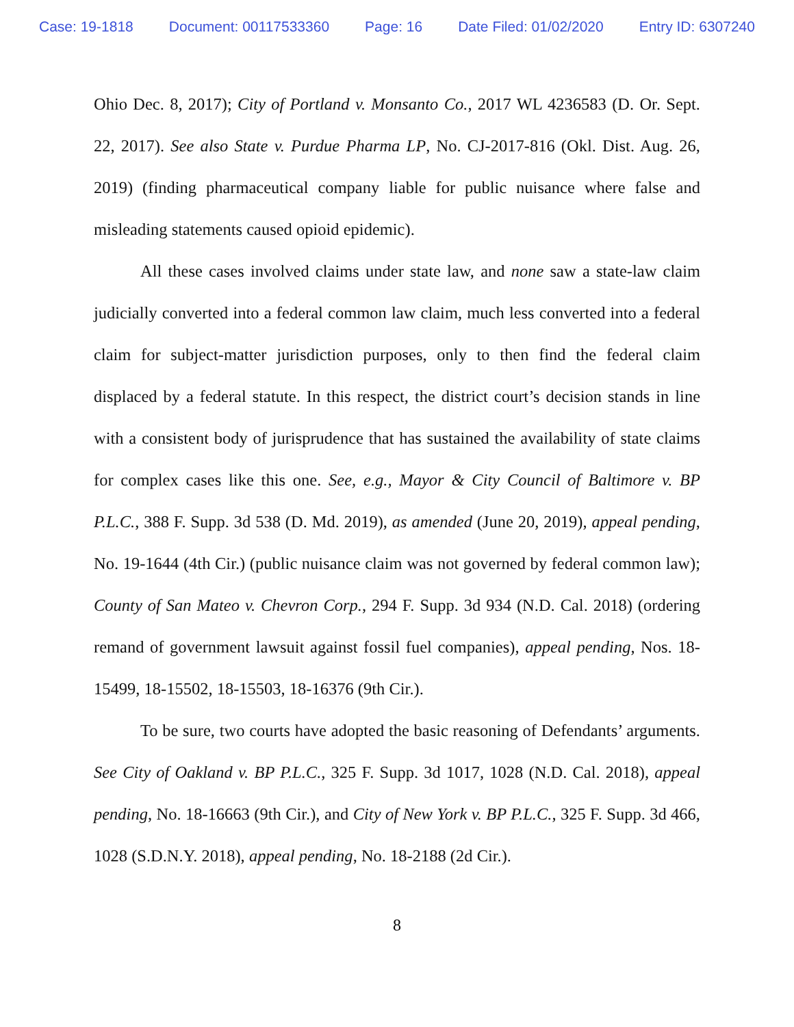Case: 19-1818 Document: 00117533360 Page: 16 Date Filed: 01/02/2020 Entry ID: 6307240
Ohio Dec. 8, 2017); City of Portland v. Monsanto Co., 2017 WL 4236583 (D. Or. Sept. 22, 2017). See also State v. Purdue Pharma LP, No. CJ-2017-816 (Okl. Dist. Aug. 26, 2019) (finding pharmaceutical company liable for public nuisance where false and misleading statements caused opioid epidemic).
All these cases involved claims under state law, and none saw a state-law claim judicially converted into a federal common law claim, much less converted into a federal claim for subject-matter jurisdiction purposes, only to then find the federal claim displaced by a federal statute. In this respect, the district court’s decision stands in line with a consistent body of jurisprudence that has sustained the availability of state claims for complex cases like this one. See, e.g., Mayor & City Council of Baltimore v. BP P.L.C., 388 F. Supp. 3d 538 (D. Md. 2019), as amended (June 20, 2019), appeal pending, No. 19-1644 (4th Cir.) (public nuisance claim was not governed by federal common law); County of San Mateo v. Chevron Corp., 294 F. Supp. 3d 934 (N.D. Cal. 2018) (ordering remand of government lawsuit against fossil fuel companies), appeal pending, Nos. 18-15499, 18-15502, 18-15503, 18-16376 (9th Cir.).
To be sure, two courts have adopted the basic reasoning of Defendants’ arguments. See City of Oakland v. BP P.L.C., 325 F. Supp. 3d 1017, 1028 (N.D. Cal. 2018), appeal pending, No. 18-16663 (9th Cir.), and City of New York v. BP P.L.C., 325 F. Supp. 3d 466, 1028 (S.D.N.Y. 2018), appeal pending, No. 18-2188 (2d Cir.).
8